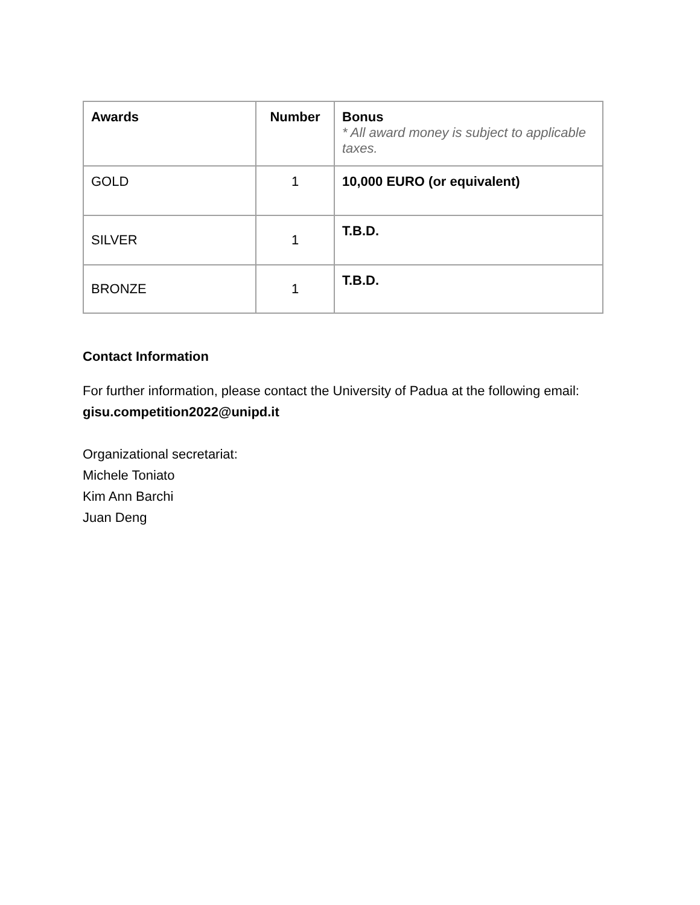| Awards | Number | Bonus * All award money is subject to applicable taxes. |
| --- | --- | --- |
| GOLD | 1 | 10,000 EURO (or equivalent) |
| SILVER | 1 | T.B.D. |
| BRONZE | 1 | T.B.D. |
Contact Information
For further information, please contact the University of Padua at the following email:
gisu.competition2022@unipd.it
Organizational secretariat:
Michele Toniato
Kim Ann Barchi
Juan Deng